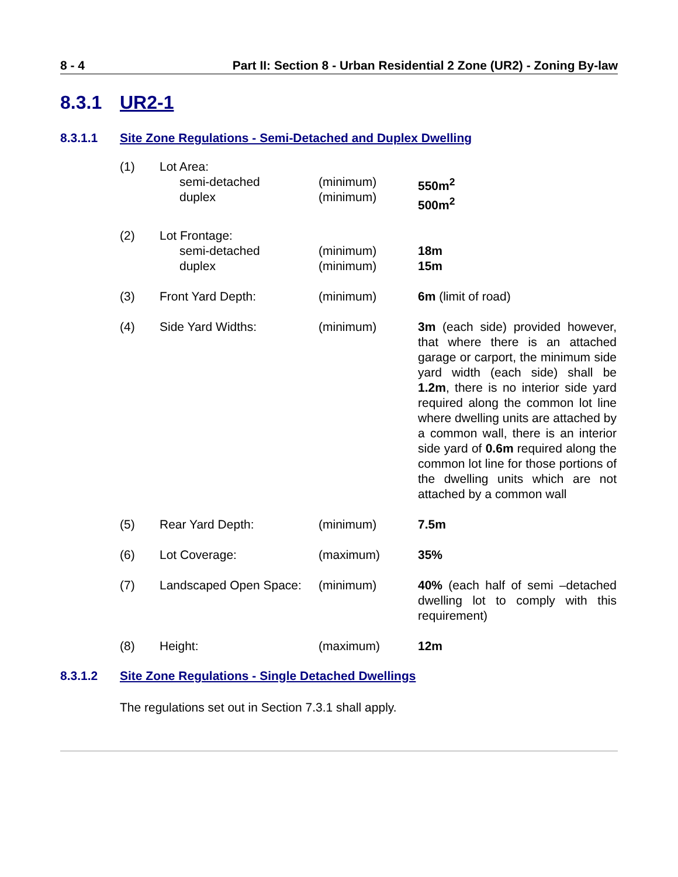8 - 4 Part II: Section 8 - Urban Residential 2 Zone (UR2) - Zoning By-law
8.3.1 UR2-1
8.3.1.1 Site Zone Regulations - Semi-Detached and Duplex Dwelling
| (1) | Lot Area: semi-detached duplex | (minimum) (minimum) | 550m<sup>2</sup> 500m<sup>2</sup> |
| (2) | Lot Frontage: semi-detached duplex | (minimum) (minimum) | 18m 15m |
| (3) | Front Yard Depth: | (minimum) | 6m (limit of road) |
| (4) | Side Yard Widths: | (minimum) | 3m (each side) provided however, that where there is an attached garage or carport, the minimum side yard width (each side) shall be 1.2m , there is no interior side yard required along the common lot line where dwelling units are attached by a common wall, there is an interior side yard of 0.6m required along the common lot line for those portions of the dwelling units which are not attached by a common wall |
| (5) | Rear Yard Depth: | (minimum) | 7.5m |
| (6) | Lot Coverage: | (maximum) | 35% |
| (7) | Landscaped Open Space: | (minimum) | 40% (each half of semi –detached dwelling lot to comply with this requirement) |
| (8) | Height: | (maximum) | 12m |
8.3.1.2 Site Zone Regulations - Single Detached Dwellings
The regulations set out in Section 7.3.1 shall apply.